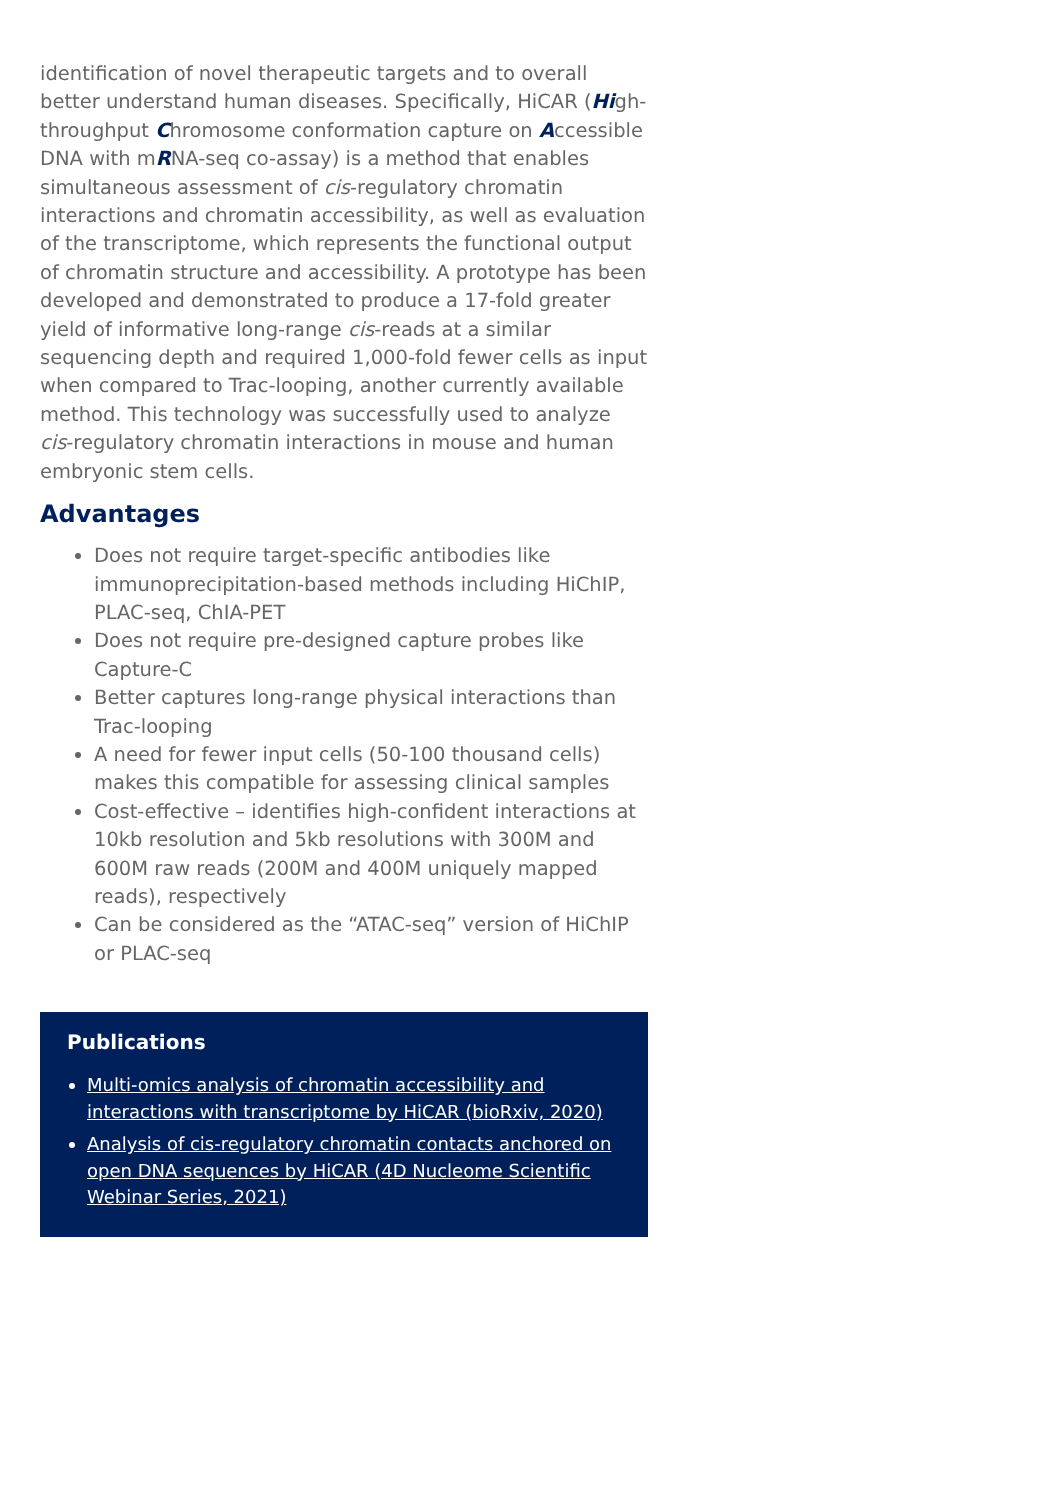identification of novel therapeutic targets and to overall better understand human diseases. Specifically, HiCAR (High-throughput Chromosome conformation capture on Accessible DNA with mRNA-seq co-assay) is a method that enables simultaneous assessment of cis-regulatory chromatin interactions and chromatin accessibility, as well as evaluation of the transcriptome, which represents the functional output of chromatin structure and accessibility. A prototype has been developed and demonstrated to produce a 17-fold greater yield of informative long-range cis-reads at a similar sequencing depth and required 1,000-fold fewer cells as input when compared to Trac-looping, another currently available method. This technology was successfully used to analyze cis-regulatory chromatin interactions in mouse and human embryonic stem cells.
Advantages
Does not require target-specific antibodies like immunoprecipitation-based methods including HiChIP, PLAC-seq, ChIA-PET
Does not require pre-designed capture probes like Capture-C
Better captures long-range physical interactions than Trac-looping
A need for fewer input cells (50-100 thousand cells) makes this compatible for assessing clinical samples
Cost-effective – identifies high-confident interactions at 10kb resolution and 5kb resolutions with 300M and 600M raw reads (200M and 400M uniquely mapped reads), respectively
Can be considered as the “ATAC-seq” version of HiChIP or PLAC-seq
Publications
Multi-omics analysis of chromatin accessibility and interactions with transcriptome by HiCAR (bioRxiv, 2020)
Analysis of cis-regulatory chromatin contacts anchored on open DNA sequences by HiCAR (4D Nucleome Scientific Webinar Series, 2021)